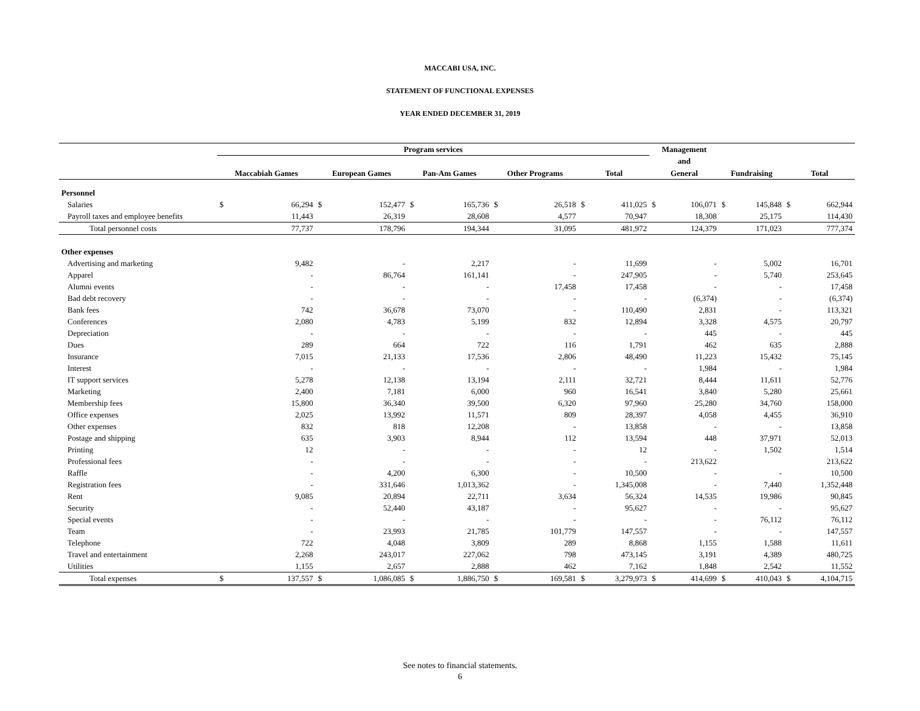MACCABI USA, INC.
STATEMENT OF FUNCTIONAL EXPENSES
YEAR ENDED DECEMBER 31, 2019
| | Program services | | | | | | | | | | Management | | | | | |
| --- | --- | --- | --- | --- | --- | --- | --- | --- | --- | --- | --- | --- | --- | --- | --- | --- |
| | | | | | | | | | | | and | | | | | |
| | Maccabiah Games | | European Games | | Pan-Am Games | | Other Programs | | Total | | General | | Fundraising | | Total | |
| Personnel | | | | | | | | | | | | | | | | |
| Salaries | $ | 66,294 | $ | 152,477 | $ | 165,736 | $ | 26,518 | $ | 411,025 | $ | 106,071 | $ | 145,848 | $ | 662,944 |
| Payroll taxes and employee benefits | | 11,443 | | 26,319 | | 28,608 | | 4,577 | | 70,947 | | 18,308 | | 25,175 | | 114,430 |
| Total personnel costs | | 77,737 | | 178,796 | | 194,344 | | 31,095 | | 481,972 | | 124,379 | | 171,023 | | 777,374 |
| Other expenses | | | | | | | | | | | | | | | | |
| Advertising and marketing | | 9,482 | | - | | 2,217 | | - | | 11,699 | | - | | 5,002 | | 16,701 |
| Apparel | | - | | 86,764 | | 161,141 | | - | | 247,905 | | - | | 5,740 | | 253,645 |
| Alumni events | | - | | - | | - | | 17,458 | | 17,458 | | - | | - | | 17,458 |
| Bad debt recovery | | - | | - | | - | | - | | - | | (6,374) | | - | | (6,374) |
| Bank fees | | 742 | | 36,678 | | 73,070 | | - | | 110,490 | | 2,831 | | - | | 113,321 |
| Conferences | | 2,080 | | 4,783 | | 5,199 | | 832 | | 12,894 | | 3,328 | | 4,575 | | 20,797 |
| Depreciation | | - | | - | | - | | - | | - | | 445 | | - | | 445 |
| Dues | | 289 | | 664 | | 722 | | 116 | | 1,791 | | 462 | | 635 | | 2,888 |
| Insurance | | 7,015 | | 21,133 | | 17,536 | | 2,806 | | 48,490 | | 11,223 | | 15,432 | | 75,145 |
| Interest | | - | | - | | - | | - | | - | | 1,984 | | - | | 1,984 |
| IT support services | | 5,278 | | 12,138 | | 13,194 | | 2,111 | | 32,721 | | 8,444 | | 11,611 | | 52,776 |
| Marketing | | 2,400 | | 7,181 | | 6,000 | | 960 | | 16,541 | | 3,840 | | 5,280 | | 25,661 |
| Membership fees | | 15,800 | | 36,340 | | 39,500 | | 6,320 | | 97,960 | | 25,280 | | 34,760 | | 158,000 |
| Office expenses | | 2,025 | | 13,992 | | 11,571 | | 809 | | 28,397 | | 4,058 | | 4,455 | | 36,910 |
| Other expenses | | 832 | | 818 | | 12,208 | | - | | 13,858 | | - | | - | | 13,858 |
| Postage and shipping | | 635 | | 3,903 | | 8,944 | | 112 | | 13,594 | | 448 | | 37,971 | | 52,013 |
| Printing | | 12 | | - | | - | | - | | 12 | | - | | 1,502 | | 1,514 |
| Professional fees | | - | | - | | - | | - | | - | | 213,622 | | | | 213,622 |
| Raffle | | - | | 4,200 | | 6,300 | | - | | 10,500 | | - | | - | | 10,500 |
| Registration fees | | - | | 331,646 | | 1,013,362 | | - | | 1,345,008 | | - | | 7,440 | | 1,352,448 |
| Rent | | 9,085 | | 20,894 | | 22,711 | | 3,634 | | 56,324 | | 14,535 | | 19,986 | | 90,845 |
| Security | | - | | 52,440 | | 43,187 | | - | | 95,627 | | - | | - | | 95,627 |
| Special events | | - | | - | | - | | - | | - | | - | | 76,112 | | 76,112 |
| Team | | - | | 23,993 | | 21,785 | | 101,779 | | 147,557 | | - | | - | | 147,557 |
| Telephone | | 722 | | 4,048 | | 3,809 | | 289 | | 8,868 | | 1,155 | | 1,588 | | 11,611 |
| Travel and entertainment | | 2,268 | | 243,017 | | 227,062 | | 798 | | 473,145 | | 3,191 | | 4,389 | | 480,725 |
| Utilities | | 1,155 | | 2,657 | | 2,888 | | 462 | | 7,162 | | 1,848 | | 2,542 | | 11,552 |
| Total expenses | $ | 137,557 | $ | 1,086,085 | $ | 1,886,750 | $ | 169,581 | $ | 3,279,973 | $ | 414,699 | $ | 410,043 | $ | 4,104,715 |
See notes to financial statements.
6